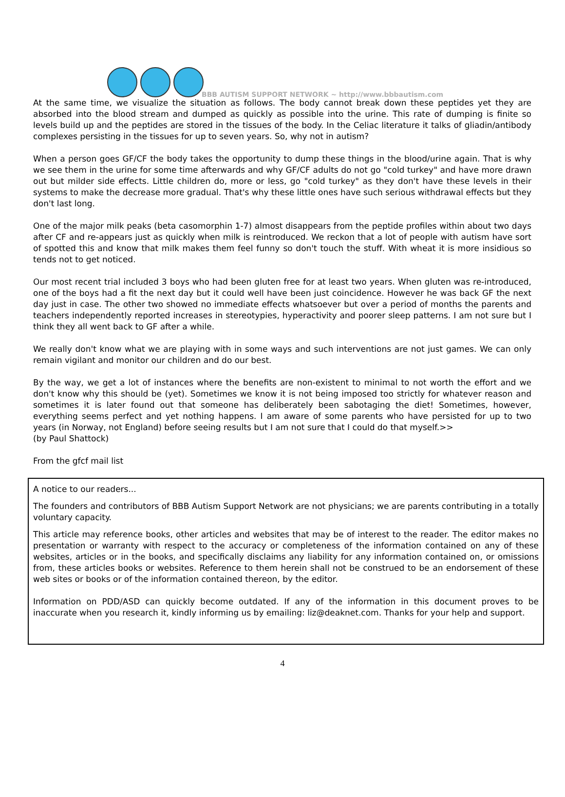BBB AUTISM SUPPORT NETWORK ~ http://www.bbbautism.com
At the same time, we visualize the situation as follows. The body cannot break down these peptides yet they are absorbed into the blood stream and dumped as quickly as possible into the urine. This rate of dumping is finite so levels build up and the peptides are stored in the tissues of the body. In the Celiac literature it talks of gliadin/antibody complexes persisting in the tissues for up to seven years. So, why not in autism?
When a person goes GF/CF the body takes the opportunity to dump these things in the blood/urine again. That is why we see them in the urine for some time afterwards and why GF/CF adults do not go "cold turkey" and have more drawn out but milder side effects. Little children do, more or less, go "cold turkey" as they don't have these levels in their systems to make the decrease more gradual. That's why these little ones have such serious withdrawal effects but they don't last long.
One of the major milk peaks (beta casomorphin 1-7) almost disappears from the peptide profiles within about two days after CF and re-appears just as quickly when milk is reintroduced. We reckon that a lot of people with autism have sort of spotted this and know that milk makes them feel funny so don't touch the stuff. With wheat it is more insidious so tends not to get noticed.
Our most recent trial included 3 boys who had been gluten free for at least two years. When gluten was re-introduced, one of the boys had a fit the next day but it could well have been just coincidence. However he was back GF the next day just in case. The other two showed no immediate effects whatsoever but over a period of months the parents and teachers independently reported increases in stereotypies, hyperactivity and poorer sleep patterns. I am not sure but I think they all went back to GF after a while.
We really don't know what we are playing with in some ways and such interventions are not just games. We can only remain vigilant and monitor our children and do our best.
By the way, we get a lot of instances where the benefits are non-existent to minimal to not worth the effort and we don't know why this should be (yet). Sometimes we know it is not being imposed too strictly for whatever reason and sometimes it is later found out that someone has deliberately been sabotaging the diet! Sometimes, however, everything seems perfect and yet nothing happens. I am aware of some parents who have persisted for up to two years (in Norway, not England) before seeing results but I am not sure that I could do that myself.>>
(by Paul Shattock)
From the gfcf mail list
A notice to our readers...
The founders and contributors of BBB Autism Support Network are not physicians; we are parents contributing in a totally voluntary capacity.
This article may reference books, other articles and websites that may be of interest to the reader. The editor makes no presentation or warranty with respect to the accuracy or completeness of the information contained on any of these websites, articles or in the books, and specifically disclaims any liability for any information contained on, or omissions from, these articles books or websites. Reference to them herein shall not be construed to be an endorsement of these web sites or books or of the information contained thereon, by the editor.
Information on PDD/ASD can quickly become outdated. If any of the information in this document proves to be inaccurate when you research it, kindly informing us by emailing: liz@deaknet.com. Thanks for your help and support.
4